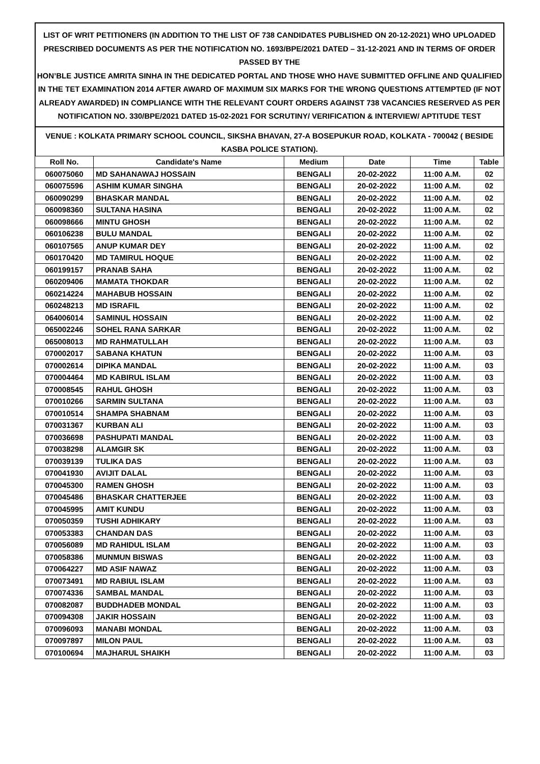LIST OF WRIT PETITIONERS (IN ADDITION TO THE LIST OF 738 CANDIDATES PUBLISHED ON 20-12-2021) WHO UPLOADED PRESCRIBED DOCUMENTS AS PER THE NOTIFICATION NO. 1693/BPE/2021 DATED – 31-12-2021 AND IN TERMS OF ORDER PASSED BY THE
HON’BLE JUSTICE AMRITA SINHA IN THE DEDICATED PORTAL AND THOSE WHO HAVE SUBMITTED OFFLINE AND QUALIFIED IN THE TET EXAMINATION 2014 AFTER AWARD OF MAXIMUM SIX MARKS FOR THE WRONG QUESTIONS ATTEMPTED (IF NOT ALREADY AWARDED) IN COMPLIANCE WITH THE RELEVANT COURT ORDERS AGAINST 738 VACANCIES RESERVED AS PER NOTIFICATION NO. 330/BPE/2021 DATED 15-02-2021 FOR SCRUTINY/ VERIFICATION & INTERVIEW/ APTITUDE TEST
VENUE : KOLKATA PRIMARY SCHOOL COUNCIL, SIKSHA BHAVAN, 27-A BOSEPUKUR ROAD, KOLKATA - 700042 ( BESIDE KASBA POLICE STATION).
| Roll No. | Candidate's Name | Medium | Date | Time | Table |
| --- | --- | --- | --- | --- | --- |
| 060075060 | MD SAHANAWAJ HOSSAIN | BENGALI | 20-02-2022 | 11:00 A.M. | 02 |
| 060075596 | ASHIM KUMAR SINGHA | BENGALI | 20-02-2022 | 11:00 A.M. | 02 |
| 060090299 | BHASKAR MANDAL | BENGALI | 20-02-2022 | 11:00 A.M. | 02 |
| 060098360 | SULTANA HASINA | BENGALI | 20-02-2022 | 11:00 A.M. | 02 |
| 060098666 | MINTU GHOSH | BENGALI | 20-02-2022 | 11:00 A.M. | 02 |
| 060106238 | BULU MANDAL | BENGALI | 20-02-2022 | 11:00 A.M. | 02 |
| 060107565 | ANUP KUMAR DEY | BENGALI | 20-02-2022 | 11:00 A.M. | 02 |
| 060170420 | MD TAMIRUL HOQUE | BENGALI | 20-02-2022 | 11:00 A.M. | 02 |
| 060199157 | PRANAB SAHA | BENGALI | 20-02-2022 | 11:00 A.M. | 02 |
| 060209406 | MAMATA THOKDAR | BENGALI | 20-02-2022 | 11:00 A.M. | 02 |
| 060214224 | MAHABUB HOSSAIN | BENGALI | 20-02-2022 | 11:00 A.M. | 02 |
| 060248213 | MD ISRAFIL | BENGALI | 20-02-2022 | 11:00 A.M. | 02 |
| 064006014 | SAMINUL HOSSAIN | BENGALI | 20-02-2022 | 11:00 A.M. | 02 |
| 065002246 | SOHEL RANA SARKAR | BENGALI | 20-02-2022 | 11:00 A.M. | 02 |
| 065008013 | MD RAHMATULLAH | BENGALI | 20-02-2022 | 11:00 A.M. | 03 |
| 070002017 | SABANA KHATUN | BENGALI | 20-02-2022 | 11:00 A.M. | 03 |
| 070002614 | DIPIKA MANDAL | BENGALI | 20-02-2022 | 11:00 A.M. | 03 |
| 070004464 | MD KABIRUL ISLAM | BENGALI | 20-02-2022 | 11:00 A.M. | 03 |
| 070008545 | RAHUL GHOSH | BENGALI | 20-02-2022 | 11:00 A.M. | 03 |
| 070010266 | SARMIN SULTANA | BENGALI | 20-02-2022 | 11:00 A.M. | 03 |
| 070010514 | SHAMPA SHABNAM | BENGALI | 20-02-2022 | 11:00 A.M. | 03 |
| 070031367 | KURBAN ALI | BENGALI | 20-02-2022 | 11:00 A.M. | 03 |
| 070036698 | PASHUPATI MANDAL | BENGALI | 20-02-2022 | 11:00 A.M. | 03 |
| 070038298 | ALAMGIR SK | BENGALI | 20-02-2022 | 11:00 A.M. | 03 |
| 070039139 | TULIKA DAS | BENGALI | 20-02-2022 | 11:00 A.M. | 03 |
| 070041930 | AVIJIT DALAL | BENGALI | 20-02-2022 | 11:00 A.M. | 03 |
| 070045300 | RAMEN GHOSH | BENGALI | 20-02-2022 | 11:00 A.M. | 03 |
| 070045486 | BHASKAR CHATTERJEE | BENGALI | 20-02-2022 | 11:00 A.M. | 03 |
| 070045995 | AMIT KUNDU | BENGALI | 20-02-2022 | 11:00 A.M. | 03 |
| 070050359 | TUSHI ADHIKARY | BENGALI | 20-02-2022 | 11:00 A.M. | 03 |
| 070053383 | CHANDAN DAS | BENGALI | 20-02-2022 | 11:00 A.M. | 03 |
| 070056089 | MD RAHIDUL ISLAM | BENGALI | 20-02-2022 | 11:00 A.M. | 03 |
| 070058386 | MUNMUN BISWAS | BENGALI | 20-02-2022 | 11:00 A.M. | 03 |
| 070064227 | MD ASIF NAWAZ | BENGALI | 20-02-2022 | 11:00 A.M. | 03 |
| 070073491 | MD RABIUL ISLAM | BENGALI | 20-02-2022 | 11:00 A.M. | 03 |
| 070074336 | SAMBAL MANDAL | BENGALI | 20-02-2022 | 11:00 A.M. | 03 |
| 070082087 | BUDDHADEB MONDAL | BENGALI | 20-02-2022 | 11:00 A.M. | 03 |
| 070094308 | JAKIR HOSSAIN | BENGALI | 20-02-2022 | 11:00 A.M. | 03 |
| 070096093 | MANABI MONDAL | BENGALI | 20-02-2022 | 11:00 A.M. | 03 |
| 070097897 | MILON PAUL | BENGALI | 20-02-2022 | 11:00 A.M. | 03 |
| 070100694 | MAJHARUL SHAIKH | BENGALI | 20-02-2022 | 11:00 A.M. | 03 |